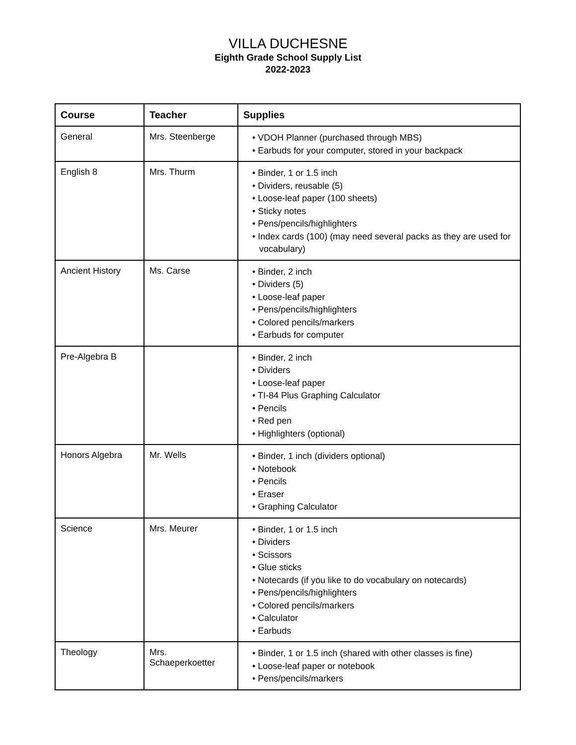VILLA DUCHESNE
Eighth Grade School Supply List
2022-2023
| Course | Teacher | Supplies |
| --- | --- | --- |
| General | Mrs. Steenberge | • VDOH Planner (purchased through MBS) • Earbuds for your computer, stored in your backpack |
| English 8 | Mrs. Thurm | • Binder, 1 or 1.5 inch • Dividers, reusable (5) • Loose-leaf paper (100 sheets) • Sticky notes • Pens/pencils/highlighters • Index cards (100) (may need several packs as they are used for vocabulary) |
| Ancient History | Ms. Carse | • Binder, 2 inch • Dividers (5) • Loose-leaf paper • Pens/pencils/highlighters • Colored pencils/markers • Earbuds for computer |
| Pre-Algebra B | | • Binder, 2 inch • Dividers • Loose-leaf paper • TI-84 Plus Graphing Calculator • Pencils • Red pen • Highlighters (optional) |
| Honors Algebra | Mr. Wells | • Binder, 1 inch (dividers optional) • Notebook • Pencils • Eraser • Graphing Calculator |
| Science | Mrs. Meurer | • Binder, 1 or 1.5 inch • Dividers • Scissors • Glue sticks • Notecards (if you like to do vocabulary on notecards) • Pens/pencils/highlighters • Colored pencils/markers • Calculator • Earbuds |
| Theology | Mrs. Schaeperkoetter | • Binder, 1 or 1.5 inch (shared with other classes is fine) • Loose-leaf paper or notebook • Pens/pencils/markers |